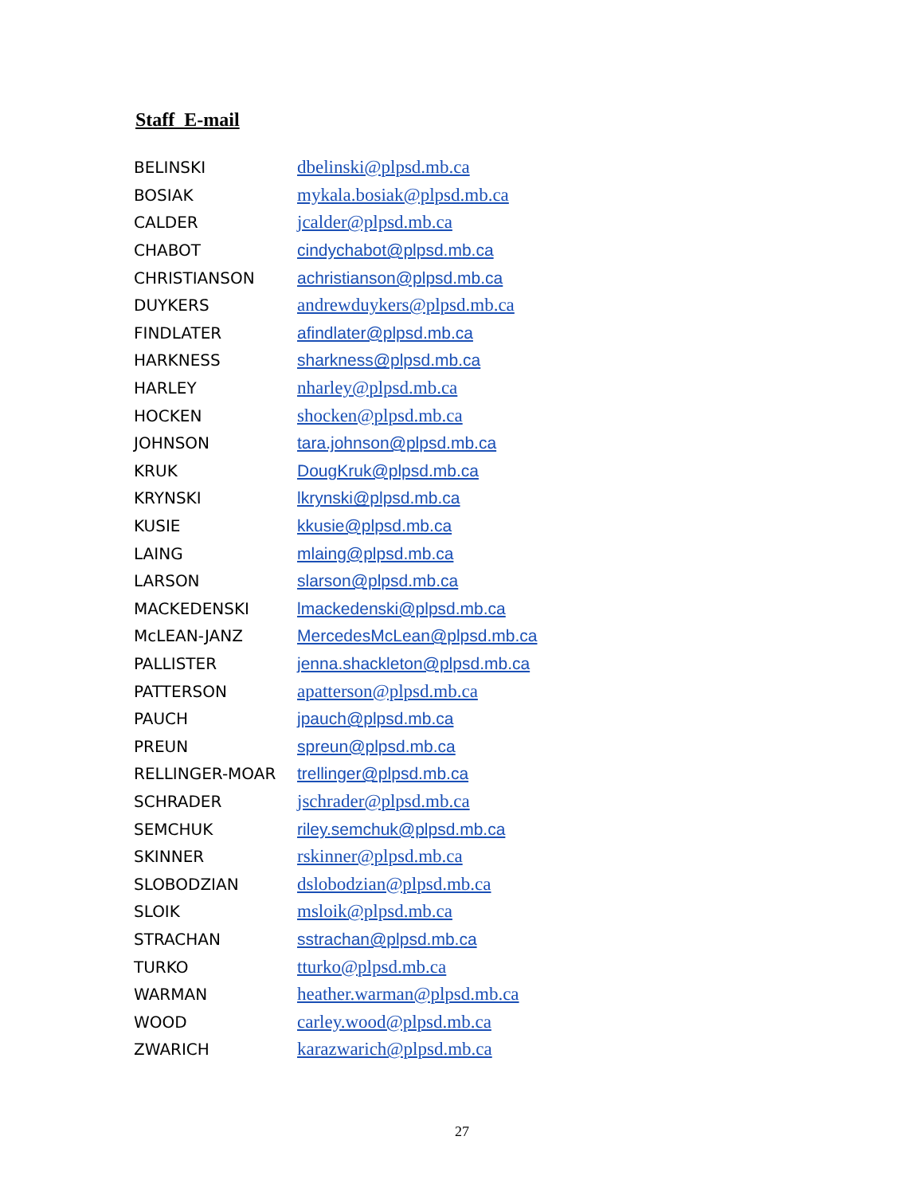Staff E-mail
| BELINSKI | dbelinski@plpsd.mb.ca |
| BOSIAK | mykala.bosiak@plpsd.mb.ca |
| CALDER | jcalder@plpsd.mb.ca |
| CHABOT | cindychabot@plpsd.mb.ca |
| CHRISTIANSON | achristianson@plpsd.mb.ca |
| DUYKERS | andrewduykers@plpsd.mb.ca |
| FINDLATER | afindlater@plpsd.mb.ca |
| HARKNESS | sharkness@plpsd.mb.ca |
| HARLEY | nharley@plpsd.mb.ca |
| HOCKEN | shocken@plpsd.mb.ca |
| JOHNSON | tara.johnson@plpsd.mb.ca |
| KRUK | DougKruk@plpsd.mb.ca |
| KRYNSKI | lkrynski@plpsd.mb.ca |
| KUSIE | kkusie@plpsd.mb.ca |
| LAING | mlaing@plpsd.mb.ca |
| LARSON | slarson@plpsd.mb.ca |
| MACKEDENSKI | lmackedenski@plpsd.mb.ca |
| McLEAN-JANZ | MercedesMcLean@plpsd.mb.ca |
| PALLISTER | jenna.shackleton@plpsd.mb.ca |
| PATTERSON | apatterson@plpsd.mb.ca |
| PAUCH | jpauch@plpsd.mb.ca |
| PREUN | spreun@plpsd.mb.ca |
| RELLINGER-MOAR | trellinger@plpsd.mb.ca |
| SCHRADER | jschrader@plpsd.mb.ca |
| SEMCHUK | riley.semchuk@plpsd.mb.ca |
| SKINNER | rskinner@plpsd.mb.ca |
| SLOBODZIAN | dslobodzian@plpsd.mb.ca |
| SLOIK | msloik@plpsd.mb.ca |
| STRACHAN | sstrachan@plpsd.mb.ca |
| TURKO | tturko@plpsd.mb.ca |
| WARMAN | heather.warman@plpsd.mb.ca |
| WOOD | carley.wood@plpsd.mb.ca |
| ZWARICH | karazwarich@plpsd.mb.ca |
27